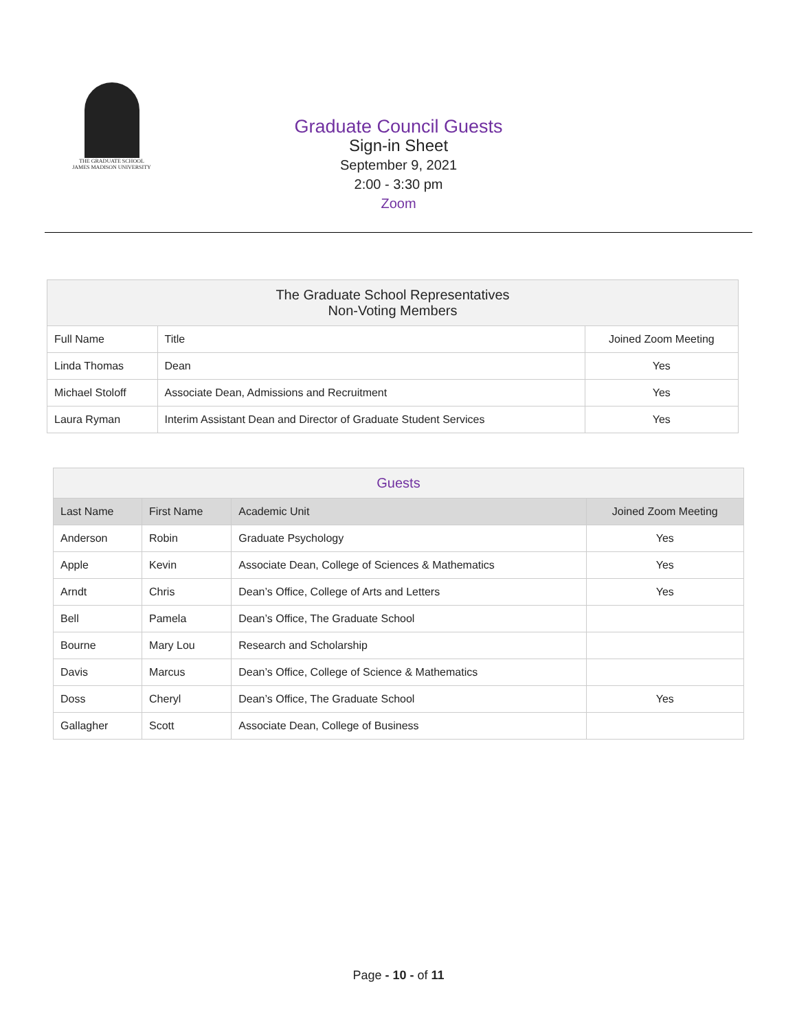THE GRADUATE SCHOOL
JAMES MADISON UNIVERSITY
Graduate Council Guests
Sign-in Sheet
September 9, 2021
2:00 - 3:30 pm
Zoom
| The Graduate School Representatives Non-Voting Members | | |
| --- | --- | --- |
| Full Name | Title | Joined Zoom Meeting |
| Linda Thomas | Dean | Yes |
| Michael Stoloff | Associate Dean, Admissions and Recruitment | Yes |
| Laura Ryman | Interim Assistant Dean and Director of Graduate Student Services | Yes |
| Guests | | | |
| --- | --- | --- | --- |
| Last Name | First Name | Academic Unit | Joined Zoom Meeting |
| Anderson | Robin | Graduate Psychology | Yes |
| Apple | Kevin | Associate Dean, College of Sciences & Mathematics | Yes |
| Arndt | Chris | Dean’s Office, College of Arts and Letters | Yes |
| Bell | Pamela | Dean’s Office, The Graduate School | |
| Bourne | Mary Lou | Research and Scholarship | |
| Davis | Marcus | Dean’s Office, College of Science & Mathematics | |
| Doss | Cheryl | Dean’s Office, The Graduate School | Yes |
| Gallagher | Scott | Associate Dean, College of Business | |
Page - 10 - of 11